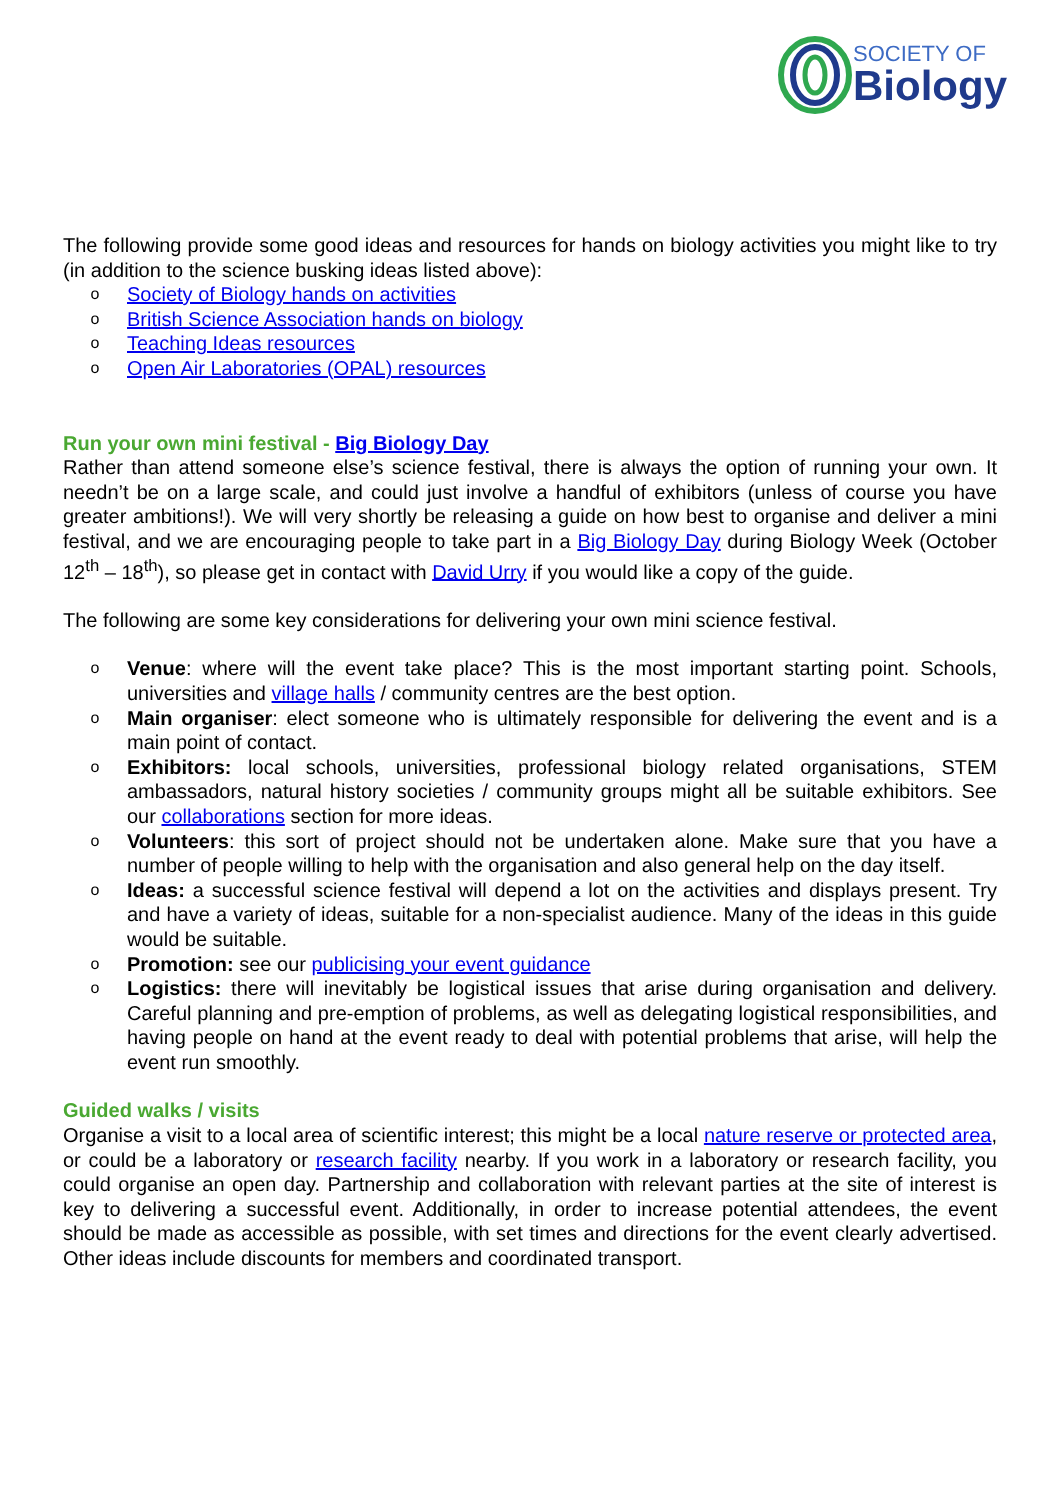SOCIETY OF
Biology
The following provide some good ideas and resources for hands on biology activities you might like to try (in addition to the science busking ideas listed above):
o Society of Biology hands on activities
o British Science Association hands on biology
o Teaching Ideas resources
o Open Air Laboratories (OPAL) resources
Run your own mini festival - Big Biology Day
Rather than attend someone else’s science festival, there is always the option of running your own. It needn’t be on a large scale, and could just involve a handful of exhibitors (unless of course you have greater ambitions!). We will very shortly be releasing a guide on how best to organise and deliver a mini festival, and we are encouraging people to take part in a Big Biology Day during Biology Week (October 12<sup>th</sup> – 18<sup>th</sup>), so please get in contact with David Urry if you would like a copy of the guide.
The following are some key considerations for delivering your own mini science festival.
o Venue: where will the event take place? This is the most important starting point. Schools, universities and village halls / community centres are the best option.
o Main organiser: elect someone who is ultimately responsible for delivering the event and is a main point of contact.
o Exhibitors: local schools, universities, professional biology related organisations, STEM ambassadors, natural history societies / community groups might all be suitable exhibitors. See our collaborations section for more ideas.
o Volunteers: this sort of project should not be undertaken alone. Make sure that you have a number of people willing to help with the organisation and also general help on the day itself.
o Ideas: a successful science festival will depend a lot on the activities and displays present. Try and have a variety of ideas, suitable for a non-specialist audience. Many of the ideas in this guide would be suitable.
o Promotion: see our publicising your event guidance
o Logistics: there will inevitably be logistical issues that arise during organisation and delivery. Careful planning and pre-emption of problems, as well as delegating logistical responsibilities, and having people on hand at the event ready to deal with potential problems that arise, will help the event run smoothly.
Guided walks / visits
Organise a visit to a local area of scientific interest; this might be a local nature reserve or protected area, or could be a laboratory or research facility nearby. If you work in a laboratory or research facility, you could organise an open day. Partnership and collaboration with relevant parties at the site of interest is key to delivering a successful event. Additionally, in order to increase potential attendees, the event should be made as accessible as possible, with set times and directions for the event clearly advertised. Other ideas include discounts for members and coordinated transport.